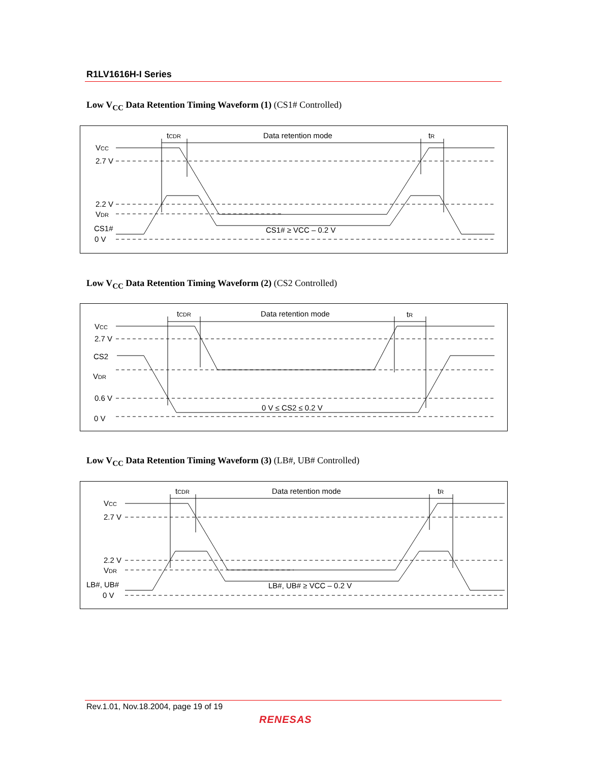R1LV1616H-I Series
Low V<sub>CC</sub> Data Retention Timing Waveform (1) (CS1# Controlled)
VCC
2.7 V
2.2 V
VDR
CS1#
0 V
tCDR
Data retention mode
tR
CS1# ≥ VCC – 0.2 V
Low V<sub>CC</sub> Data Retention Timing Waveform (2) (CS2 Controlled)
VCC
2.7 V
CS2
VDR
0.6 V
0 V
tCDR
Data retention mode
tR
0 V ≤ CS2 ≤ 0.2 V
Low V<sub>CC</sub> Data Retention Timing Waveform (3) (LB#, UB# Controlled)
VCC
2.7 V
2.2 V
VDR
LB#, UB#
0 V
tCDR
Data retention mode
tR
LB#, UB# ≥ VCC – 0.2 V
Rev.1.01, Nov.18.2004, page 19 of 19
RENESAS